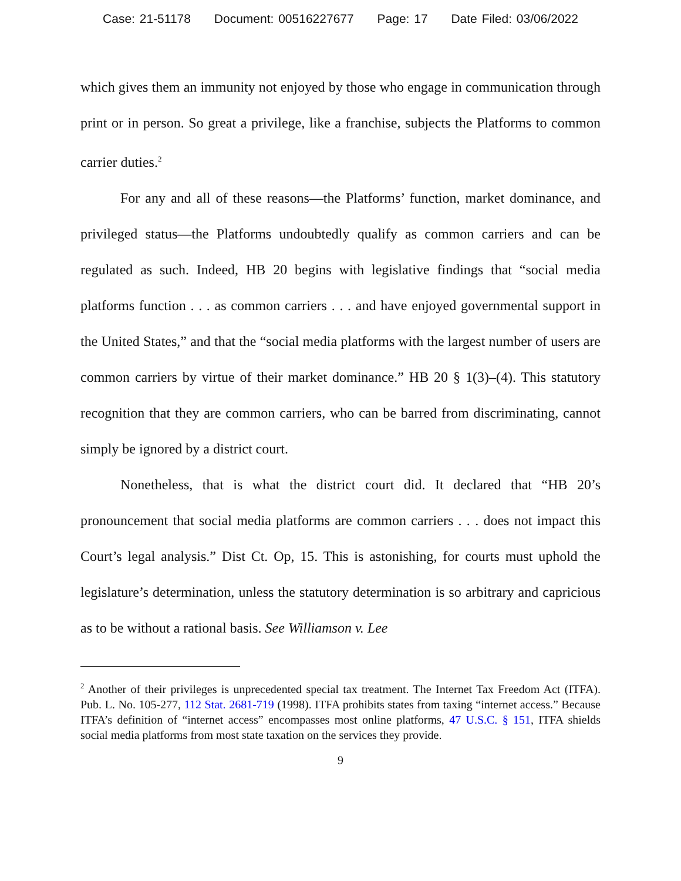Case: 21-51178 Document: 00516227677 Page: 17 Date Filed: 03/06/2022
which gives them an immunity not enjoyed by those who engage in communication through print or in person. So great a privilege, like a franchise, subjects the Platforms to common carrier duties.<sup>2</sup>
For any and all of these reasons—the Platforms’ function, market dominance, and privileged status—the Platforms undoubtedly qualify as common carriers and can be regulated as such. Indeed, HB 20 begins with legislative findings that “social media platforms function . . . as common carriers . . . and have enjoyed governmental support in the United States,” and that the “social media platforms with the largest number of users are common carriers by virtue of their market dominance.” HB 20 § 1(3)–(4). This statutory recognition that they are common carriers, who can be barred from discriminating, cannot simply be ignored by a district court.
Nonetheless, that is what the district court did. It declared that “HB 20’s pronouncement that social media platforms are common carriers . . . does not impact this Court’s legal analysis.” Dist Ct. Op, 15. This is astonishing, for courts must uphold the legislature’s determination, unless the statutory determination is so arbitrary and capricious as to be without a rational basis. See Williamson v. Lee
<sup>2</sup> Another of their privileges is unprecedented special tax treatment. The Internet Tax Freedom Act (ITFA). Pub. L. No. 105-277, 112 Stat. 2681-719 (1998). ITFA prohibits states from taxing “internet access.” Because ITFA’s definition of “internet access” encompasses most online platforms, 47 U.S.C. § 151, ITFA shields social media platforms from most state taxation on the services they provide.
9